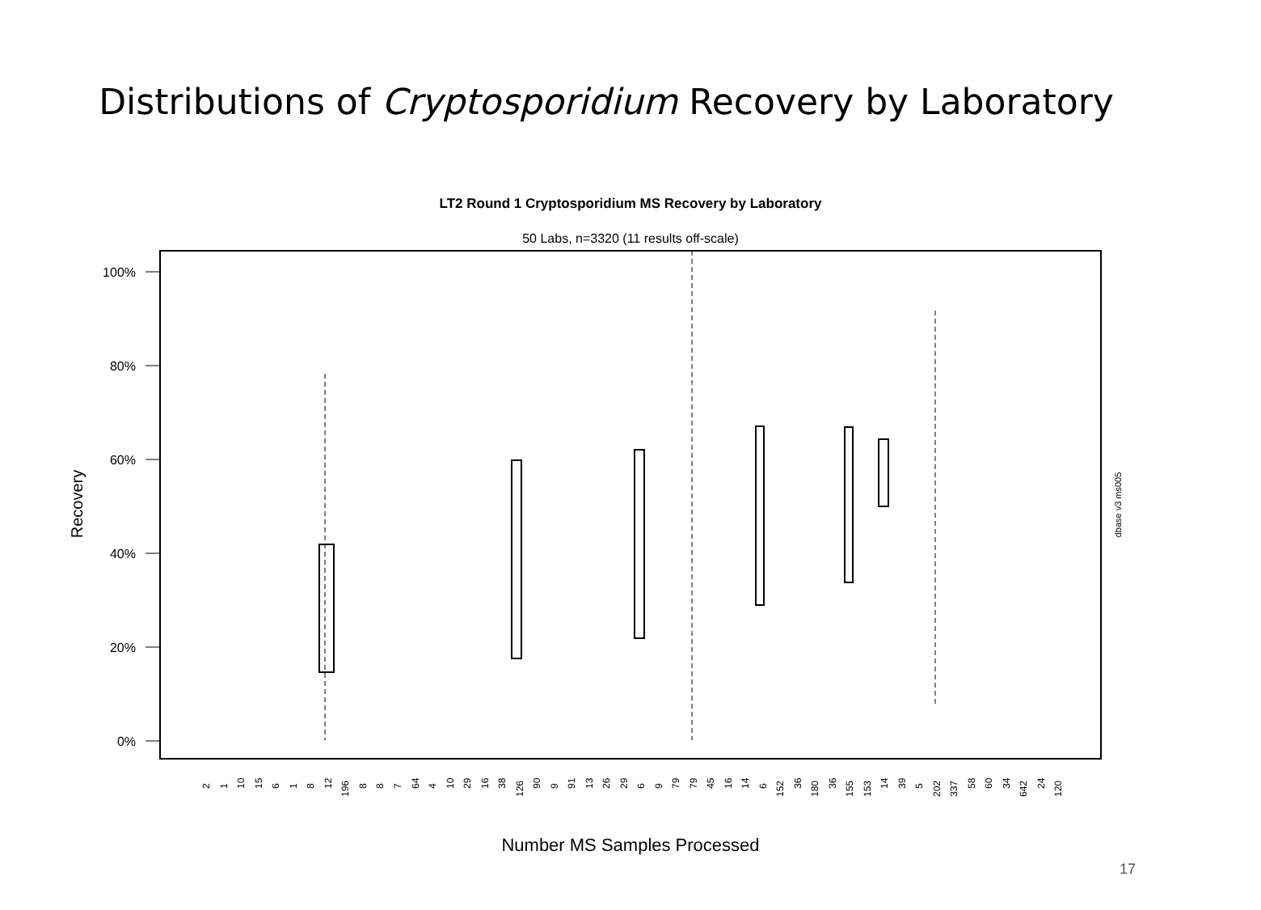Distributions of Cryptosporidium Recovery by Laboratory
LT2 Round 1 Cryptosporidium MS Recovery by Laboratory
50 Labs, n=3320 (11 results off-scale)
100%
80%
60%
40%
20%
0%
Recovery
dbase v3 ms005
2
1
10
15
6
1
8
12
196
8
8
7
64
4
10
29
16
38
126
90
9
91
13
26
29
6
9
79
79
45
16
14
6
152
36
180
36
155
153
14
39
5
202
337
58
60
34
642
24
120
Number MS Samples Processed
17